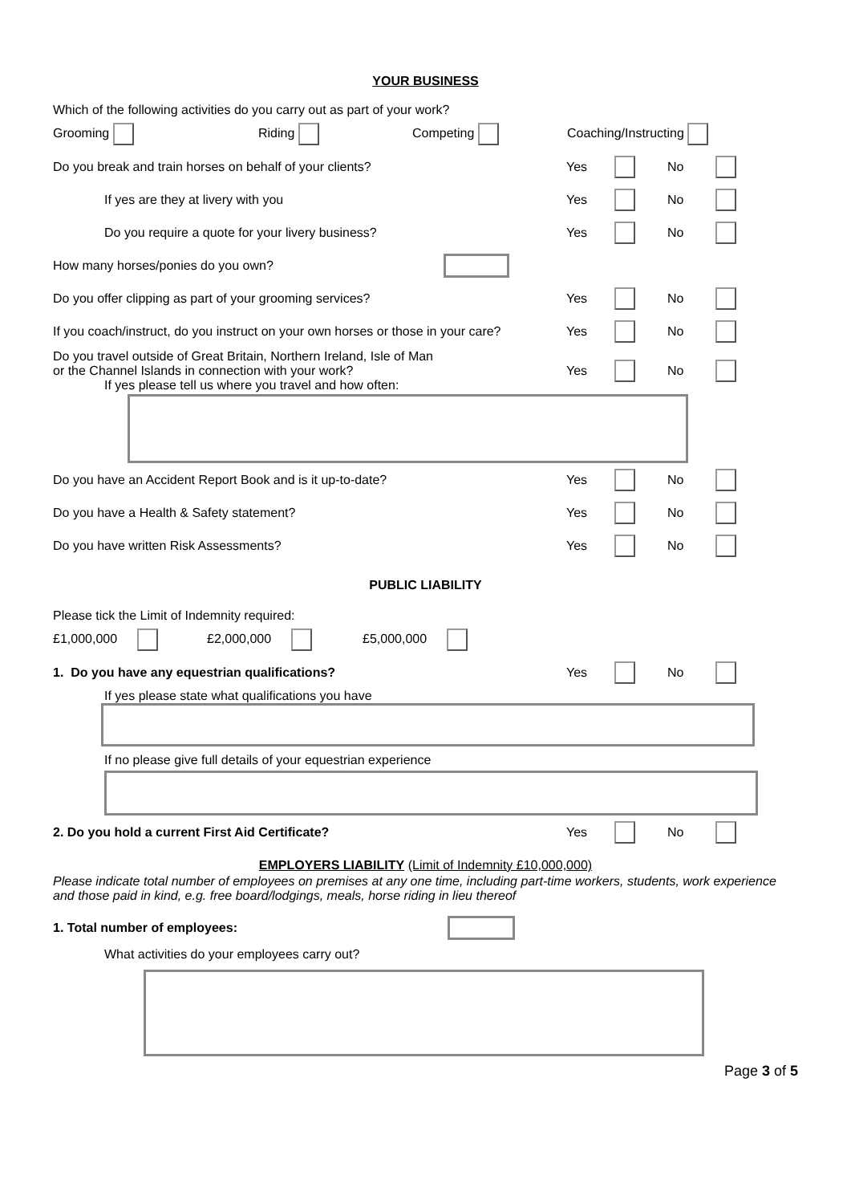YOUR BUSINESS
Which of the following activities do you carry out as part of your work?
Grooming Riding Competing Coaching/Instructing
Do you break and train horses on behalf of your clients?
Yes No
If yes are they at livery with you
Yes No
Do you require a quote for your livery business?
Yes No
How many horses/ponies do you own?
Do you offer clipping as part of your grooming services?
Yes No
If you coach/instruct, do you instruct on your own horses or those in your care?
Yes No
Do you travel outside of Great Britain, Northern Ireland, Isle of Man
or the Channel Islands in connection with your work?
If yes please tell us where you travel and how often:
Yes No
Do you have an Accident Report Book and is it up-to-date?
Yes No
Do you have a Health & Safety statement?
Yes No
Do you have written Risk Assessments?
Yes No
PUBLIC LIABILITY
Please tick the Limit of Indemnity required:
£1,000,000 £2,000,000 £5,000,000
1. Do you have any equestrian qualifications?
Yes No
If yes please state what qualifications you have
If no please give full details of your equestrian experience
2. Do you hold a current First Aid Certificate?
Yes No
EMPLOYERS LIABILITY (Limit of Indemnity £10,000,000)
Please indicate total number of employees on premises at any one time, including part-time workers, students, work experience and those paid in kind, e.g. free board/lodgings, meals, horse riding in lieu thereof
1. Total number of employees:
What activities do your employees carry out?
Page 3 of 5